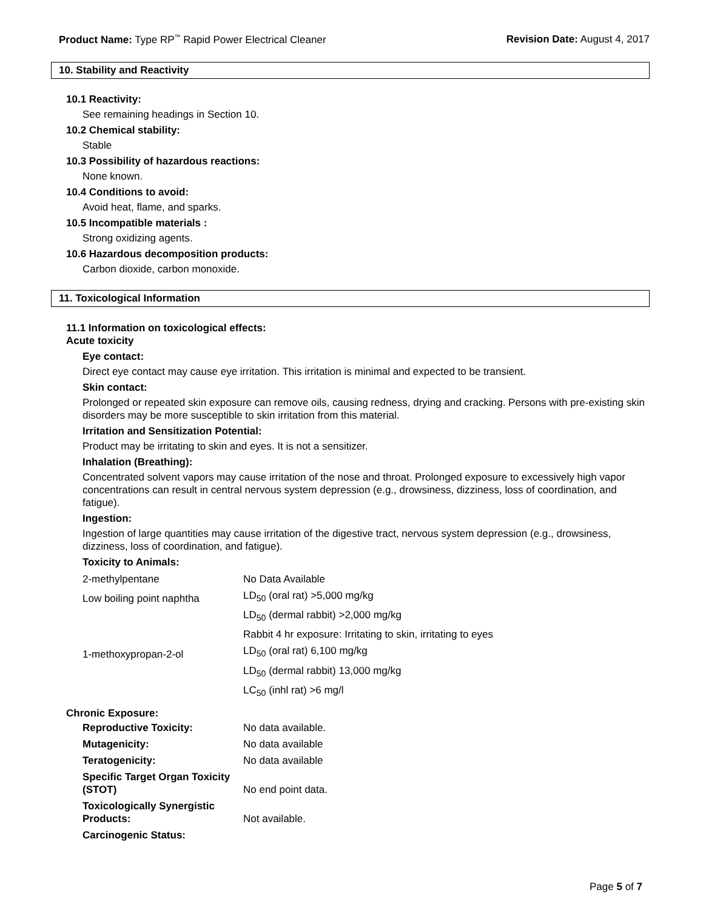Product Name: Type RP<sup>™</sup> Rapid Power Electrical Cleaner Revision Date: August 4, 2017
10. Stability and Reactivity
10.1 Reactivity:
See remaining headings in Section 10.
10.2 Chemical stability:
Stable
10.3 Possibility of hazardous reactions:
None known.
10.4 Conditions to avoid:
Avoid heat, flame, and sparks.
10.5 Incompatible materials :
Strong oxidizing agents.
10.6 Hazardous decomposition products:
Carbon dioxide, carbon monoxide.
11. Toxicological Information
11.1 Information on toxicological effects:
Acute toxicity
Eye contact:
Direct eye contact may cause eye irritation. This irritation is minimal and expected to be transient.
Skin contact:
Prolonged or repeated skin exposure can remove oils, causing redness, drying and cracking. Persons with pre-existing skin disorders may be more susceptible to skin irritation from this material.
Irritation and Sensitization Potential:
Product may be irritating to skin and eyes. It is not a sensitizer.
Inhalation (Breathing):
Concentrated solvent vapors may cause irritation of the nose and throat. Prolonged exposure to excessively high vapor concentrations can result in central nervous system depression (e.g., drowsiness, dizziness, loss of coordination, and fatigue).
Ingestion:
Ingestion of large quantities may cause irritation of the digestive tract, nervous system depression (e.g., drowsiness, dizziness, loss of coordination, and fatigue).
Toxicity to Animals:
| 2-methylpentane | No Data Available |
| Low boiling point naphtha | LD<sub>50</sub> (oral rat) >5,000 mg/kg |
| | LD<sub>50</sub> (dermal rabbit) >2,000 mg/kg |
| | Rabbit 4 hr exposure: Irritating to skin, irritating to eyes |
| 1-methoxypropan-2-ol | LD<sub>50</sub> (oral rat) 6,100 mg/kg |
| | LD<sub>50</sub> (dermal rabbit) 13,000 mg/kg |
| | LC<sub>50</sub> (inhl rat) >6 mg/l |
Chronic Exposure:
| Reproductive Toxicity: | No data available. |
| Mutagenicity: | No data available |
| Teratogenicity: | No data available |
| Specific Target Organ Toxicity (STOT) | No end point data. |
| Toxicologically Synergistic Products: | Not available. |
| Carcinogenic Status: | |
Page 5 of 7